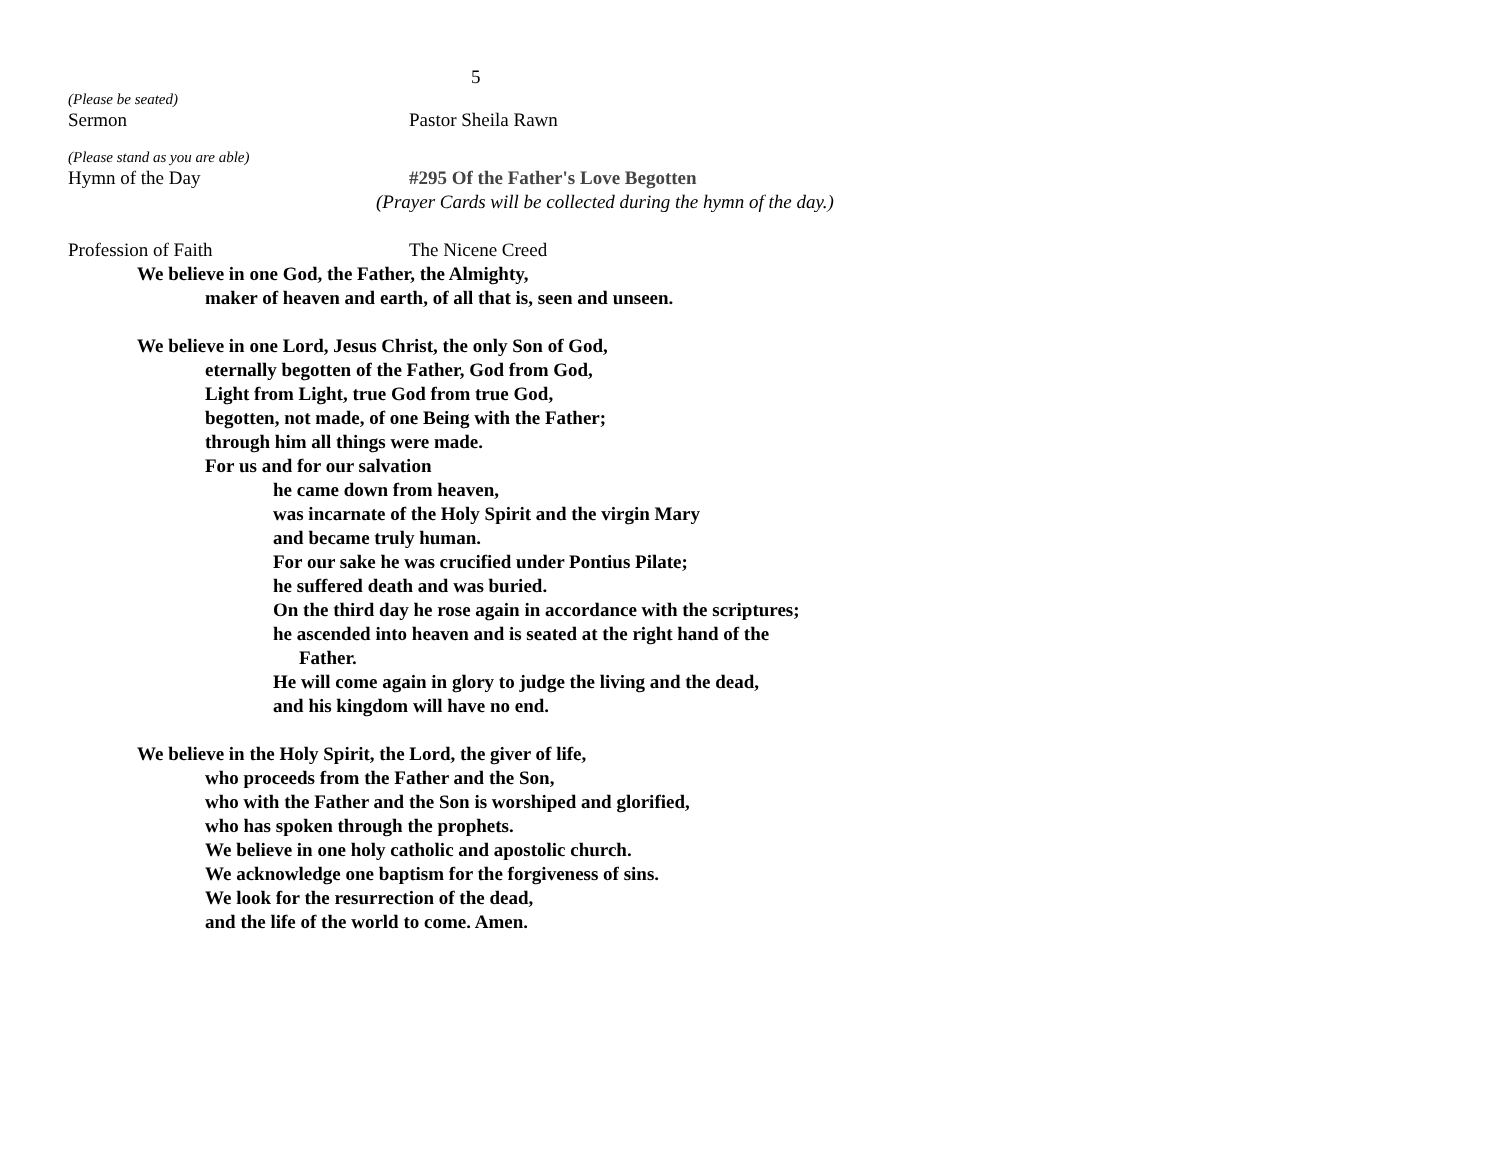5
(Please be seated)
Sermon Pastor Sheila Rawn
(Please stand as you are able)
Hymn of the Day #295 Of the Father's Love Begotten
(Prayer Cards will be collected during the hymn of the day.)
Profession of Faith The Nicene Creed
We believe in one God, the Father, the Almighty,
maker of heaven and earth, of all that is, seen and unseen.
We believe in one Lord, Jesus Christ, the only Son of God,
eternally begotten of the Father, God from God,
Light from Light, true God from true God,
begotten, not made, of one Being with the Father;
through him all things were made.
For us and for our salvation
he came down from heaven,
was incarnate of the Holy Spirit and the virgin Mary
and became truly human.
For our sake he was crucified under Pontius Pilate;
he suffered death and was buried.
On the third day he rose again in accordance with the scriptures;
he ascended into heaven and is seated at the right hand of the
Father.
He will come again in glory to judge the living and the dead,
and his kingdom will have no end.
We believe in the Holy Spirit, the Lord, the giver of life,
who proceeds from the Father and the Son,
who with the Father and the Son is worshiped and glorified,
who has spoken through the prophets.
We believe in one holy catholic and apostolic church.
We acknowledge one baptism for the forgiveness of sins.
We look for the resurrection of the dead,
and the life of the world to come. Amen.